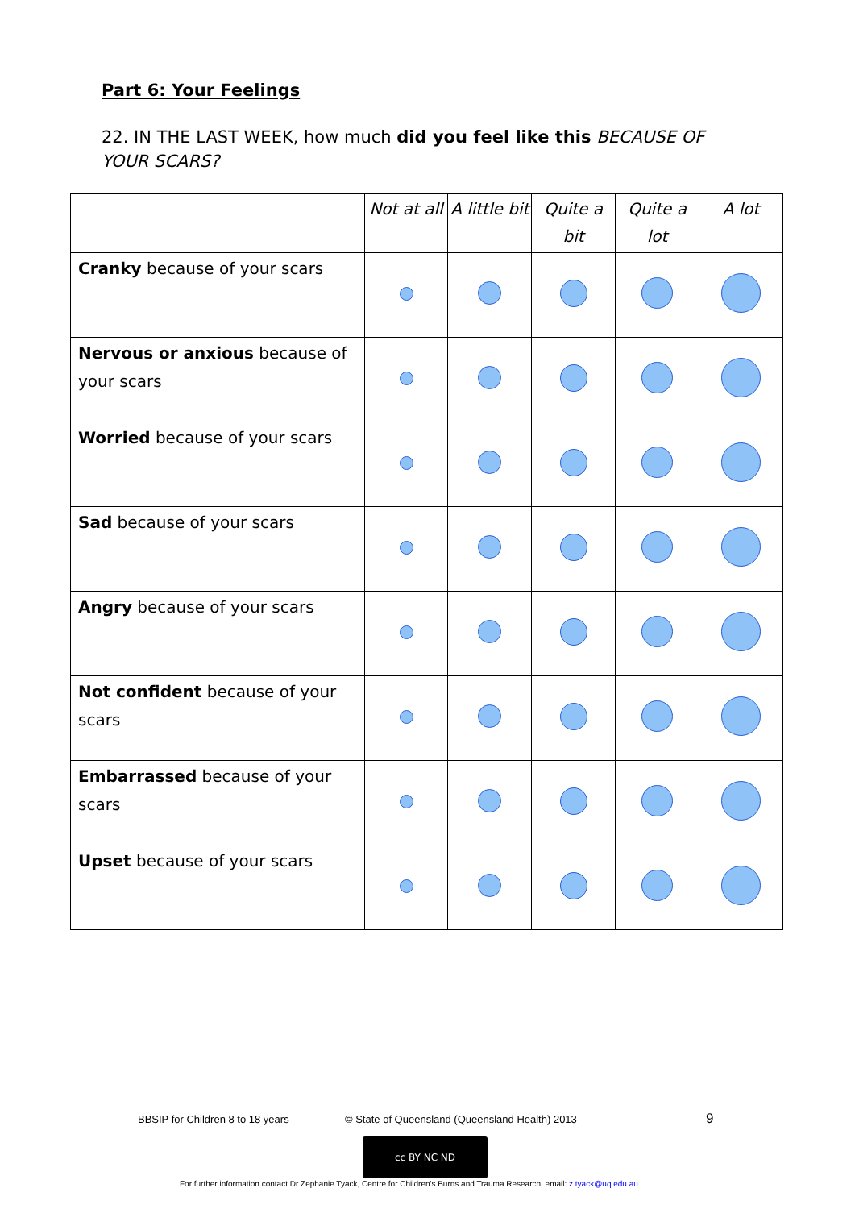Part 6: Your Feelings
22. IN THE LAST WEEK, how much did you feel like this BECAUSE OF YOUR SCARS?
| | Not at all | A little bit | Quite a bit | Quite a lot | A lot |
| --- | --- | --- | --- | --- | --- |
| Cranky because of your scars | | | | | |
| Nervous or anxious because of your scars | | | | | |
| Worried because of your scars | | | | | |
| Sad because of your scars | | | | | |
| Angry because of your scars | | | | | |
| Not confident because of your scars | | | | | |
| Embarrassed because of your scars | | | | | |
| Upset because of your scars | | | | | |
BBSIP for Children 8 to 18 years
© State of Queensland (Queensland Health) 2013
9
cc BY NC ND
For further information contact Dr Zephanie Tyack, Centre for Children's Burns and Trauma Research, email: z.tyack@uq.edu.au.